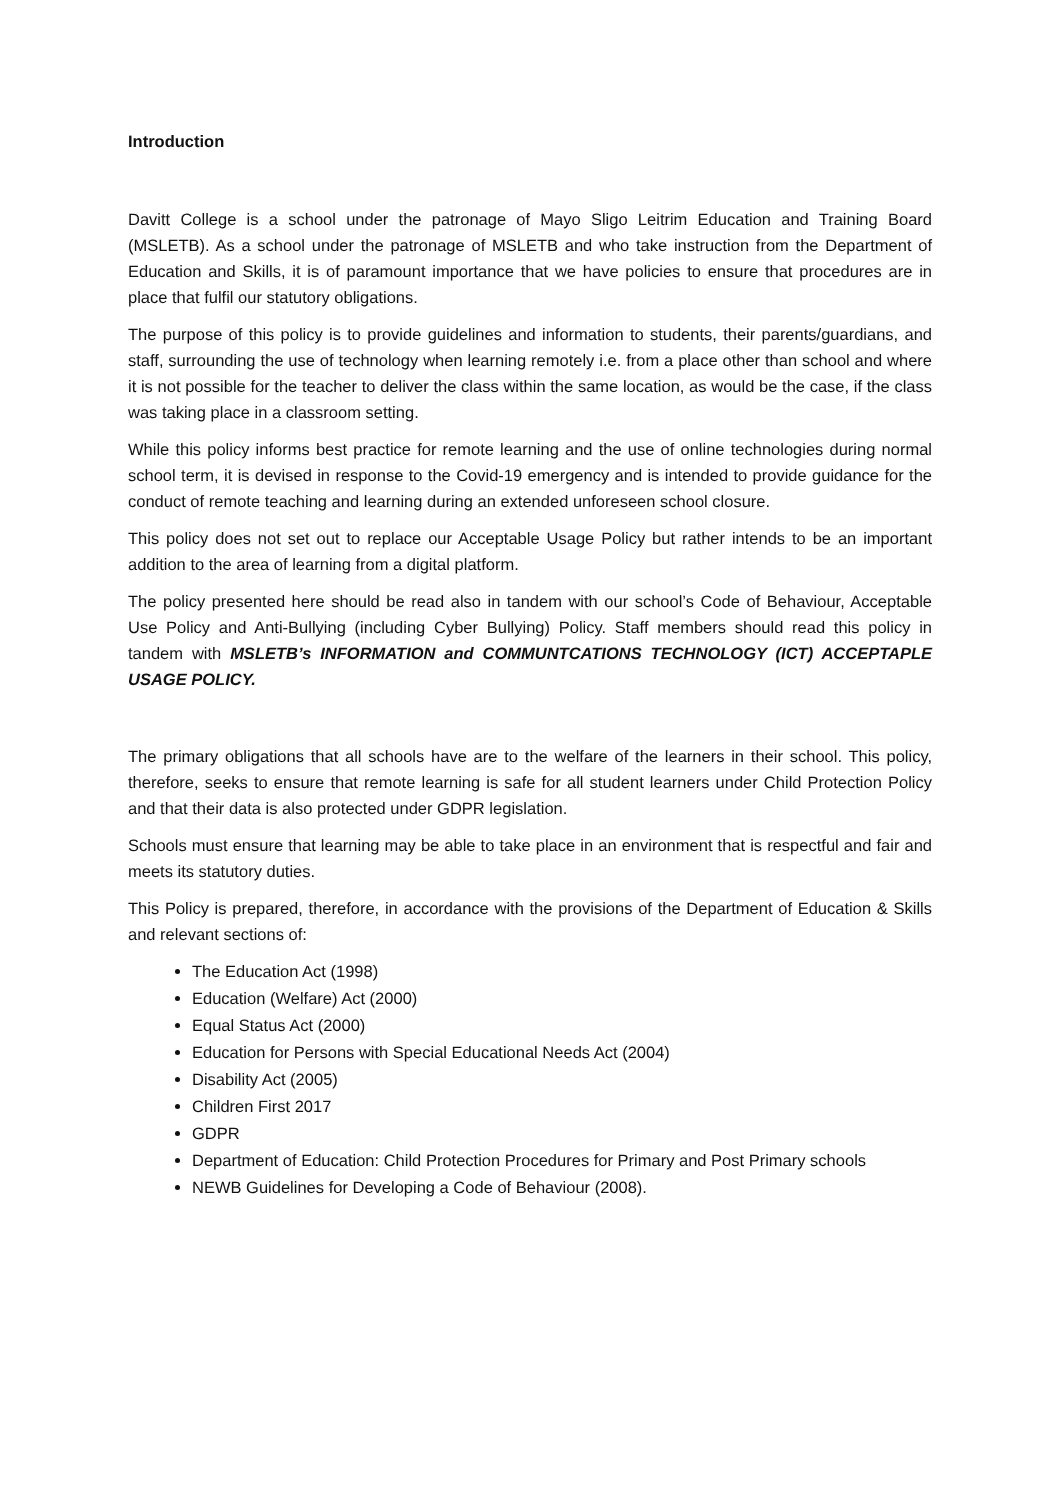Introduction
Davitt College is a school under the patronage of Mayo Sligo Leitrim Education and Training Board (MSLETB). As a school under the patronage of MSLETB and who take instruction from the Department of Education and Skills, it is of paramount importance that we have policies to ensure that procedures are in place that fulfil our statutory obligations.
The purpose of this policy is to provide guidelines and information to students, their parents/guardians, and staff, surrounding the use of technology when learning remotely i.e. from a place other than school and where it is not possible for the teacher to deliver the class within the same location, as would be the case, if the class was taking place in a classroom setting.
While this policy informs best practice for remote learning and the use of online technologies during normal school term, it is devised in response to the Covid-19 emergency and is intended to provide guidance for the conduct of remote teaching and learning during an extended unforeseen school closure.
This policy does not set out to replace our Acceptable Usage Policy but rather intends to be an important addition to the area of learning from a digital platform.
The policy presented here should be read also in tandem with our school’s Code of Behaviour, Acceptable Use Policy and Anti-Bullying (including Cyber Bullying) Policy. Staff members should read this policy in tandem with MSLETB’s INFORMATION and COMMUNTCATIONS TECHNOLOGY (ICT) ACCEPTAPLE USAGE POLICY.
The primary obligations that all schools have are to the welfare of the learners in their school. This policy, therefore, seeks to ensure that remote learning is safe for all student learners under Child Protection Policy and that their data is also protected under GDPR legislation.
Schools must ensure that learning may be able to take place in an environment that is respectful and fair and meets its statutory duties.
This Policy is prepared, therefore, in accordance with the provisions of the Department of Education & Skills and relevant sections of:
The Education Act (1998)
Education (Welfare) Act (2000)
Equal Status Act (2000)
Education for Persons with Special Educational Needs Act (2004)
Disability Act (2005)
Children First 2017
GDPR
Department of Education: Child Protection Procedures for Primary and Post Primary schools
NEWB Guidelines for Developing a Code of Behaviour (2008).